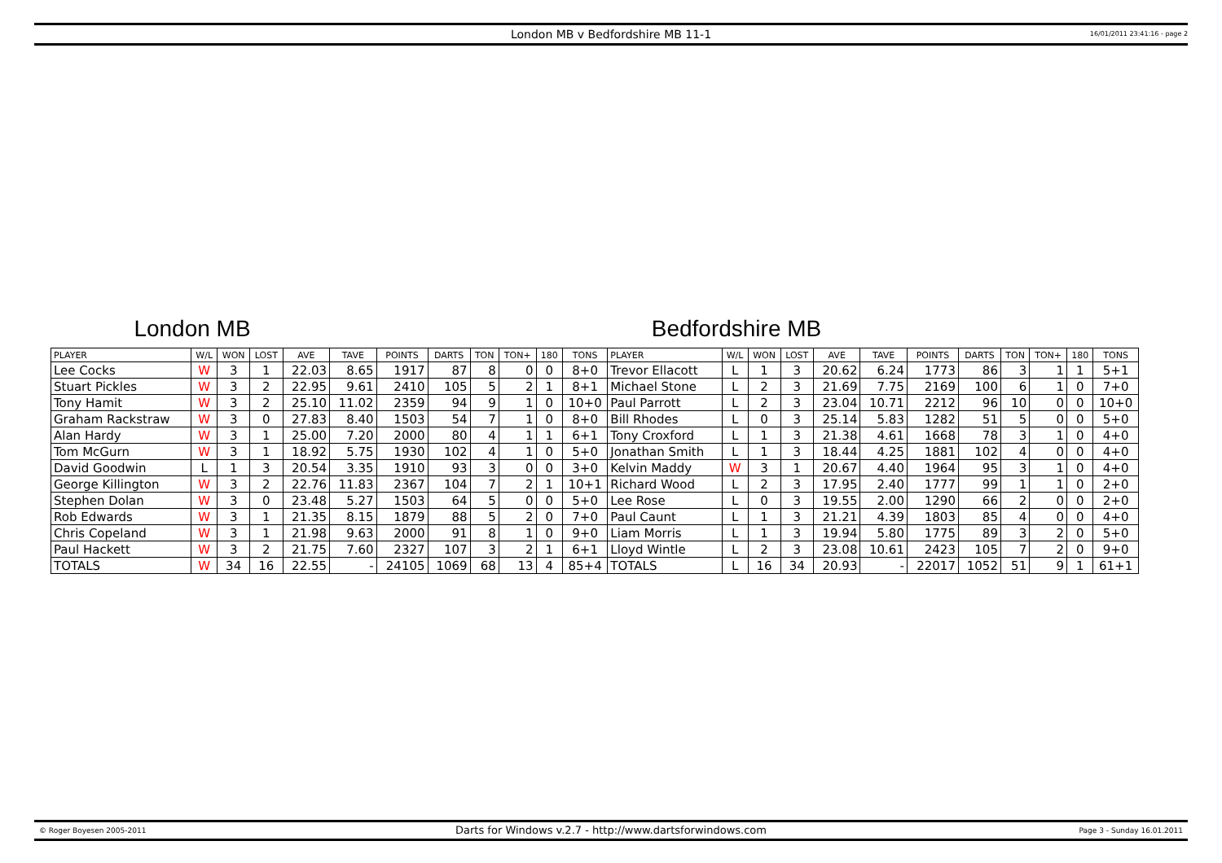London MB v Bedfordshire MB 11-1 16/01/2011 23:41:16 - page 2
London MB Bedfordshire MB
| PLAYER | W/L | WON | LOST | AVE | TAVE | POINTS | DARTS | TON | TON+ | 180 | TONS | PLAYER | W/L | WON | LOST | AVE | TAVE | POINTS | DARTS | TON | TON+ | 180 | TONS |
| --- | --- | --- | --- | --- | --- | --- | --- | --- | --- | --- | --- | --- | --- | --- | --- | --- | --- | --- | --- | --- | --- | --- | --- |
| Lee Cocks | W | 3 | 1 | 22.03 | 8.65 | 1917 | 87 | 8 | 0 | 0 | 8+0 | Trevor Ellacott | L | 1 | 3 | 20.62 | 6.24 | 1773 | 86 | 3 | 1 | 1 | 5+1 |
| Stuart Pickles | W | 3 | 2 | 22.95 | 9.61 | 2410 | 105 | 5 | 2 | 1 | 8+1 | Michael Stone | L | 2 | 3 | 21.69 | 7.75 | 2169 | 100 | 6 | 1 | 0 | 7+0 |
| Tony Hamit | W | 3 | 2 | 25.10 | 11.02 | 2359 | 94 | 9 | 1 | 0 | 10+0 | Paul Parrott | L | 2 | 3 | 23.04 | 10.71 | 2212 | 96 | 10 | 0 | 0 | 10+0 |
| Graham Rackstraw | W | 3 | 0 | 27.83 | 8.40 | 1503 | 54 | 7 | 1 | 0 | 8+0 | Bill Rhodes | L | 0 | 3 | 25.14 | 5.83 | 1282 | 51 | 5 | 0 | 0 | 5+0 |
| Alan Hardy | W | 3 | 1 | 25.00 | 7.20 | 2000 | 80 | 4 | 1 | 1 | 6+1 | Tony Croxford | L | 1 | 3 | 21.38 | 4.61 | 1668 | 78 | 3 | 1 | 0 | 4+0 |
| Tom McGurn | W | 3 | 1 | 18.92 | 5.75 | 1930 | 102 | 4 | 1 | 0 | 5+0 | Jonathan Smith | L | 1 | 3 | 18.44 | 4.25 | 1881 | 102 | 4 | 0 | 0 | 4+0 |
| David Goodwin | L | 1 | 3 | 20.54 | 3.35 | 1910 | 93 | 3 | 0 | 0 | 3+0 | Kelvin Maddy | W | 3 | 1 | 20.67 | 4.40 | 1964 | 95 | 3 | 1 | 0 | 4+0 |
| George Killington | W | 3 | 2 | 22.76 | 11.83 | 2367 | 104 | 7 | 2 | 1 | 10+1 | Richard Wood | L | 2 | 3 | 17.95 | 2.40 | 1777 | 99 | 1 | 1 | 0 | 2+0 |
| Stephen Dolan | W | 3 | 0 | 23.48 | 5.27 | 1503 | 64 | 5 | 0 | 0 | 5+0 | Lee Rose | L | 0 | 3 | 19.55 | 2.00 | 1290 | 66 | 2 | 0 | 0 | 2+0 |
| Rob Edwards | W | 3 | 1 | 21.35 | 8.15 | 1879 | 88 | 5 | 2 | 0 | 7+0 | Paul Caunt | L | 1 | 3 | 21.21 | 4.39 | 1803 | 85 | 4 | 0 | 0 | 4+0 |
| Chris Copeland | W | 3 | 1 | 21.98 | 9.63 | 2000 | 91 | 8 | 1 | 0 | 9+0 | Liam Morris | L | 1 | 3 | 19.94 | 5.80 | 1775 | 89 | 3 | 2 | 0 | 5+0 |
| Paul Hackett | W | 3 | 2 | 21.75 | 7.60 | 2327 | 107 | 3 | 2 | 1 | 6+1 | Lloyd Wintle | L | 2 | 3 | 23.08 | 10.61 | 2423 | 105 | 7 | 2 | 0 | 9+0 |
| TOTALS | W | 34 | 16 | 22.55 | - | 24105 | 1069 | 68 | 13 | 4 | 85+4 | TOTALS | L | 16 | 34 | 20.93 | - | 22017 | 1052 | 51 | 9 | 1 | 61+1 |
© Roger Boyesen 2005-2011 Darts for Windows v.2.7 - http://www.dartsforwindows.com Page 3 - Sunday 16.01.2011